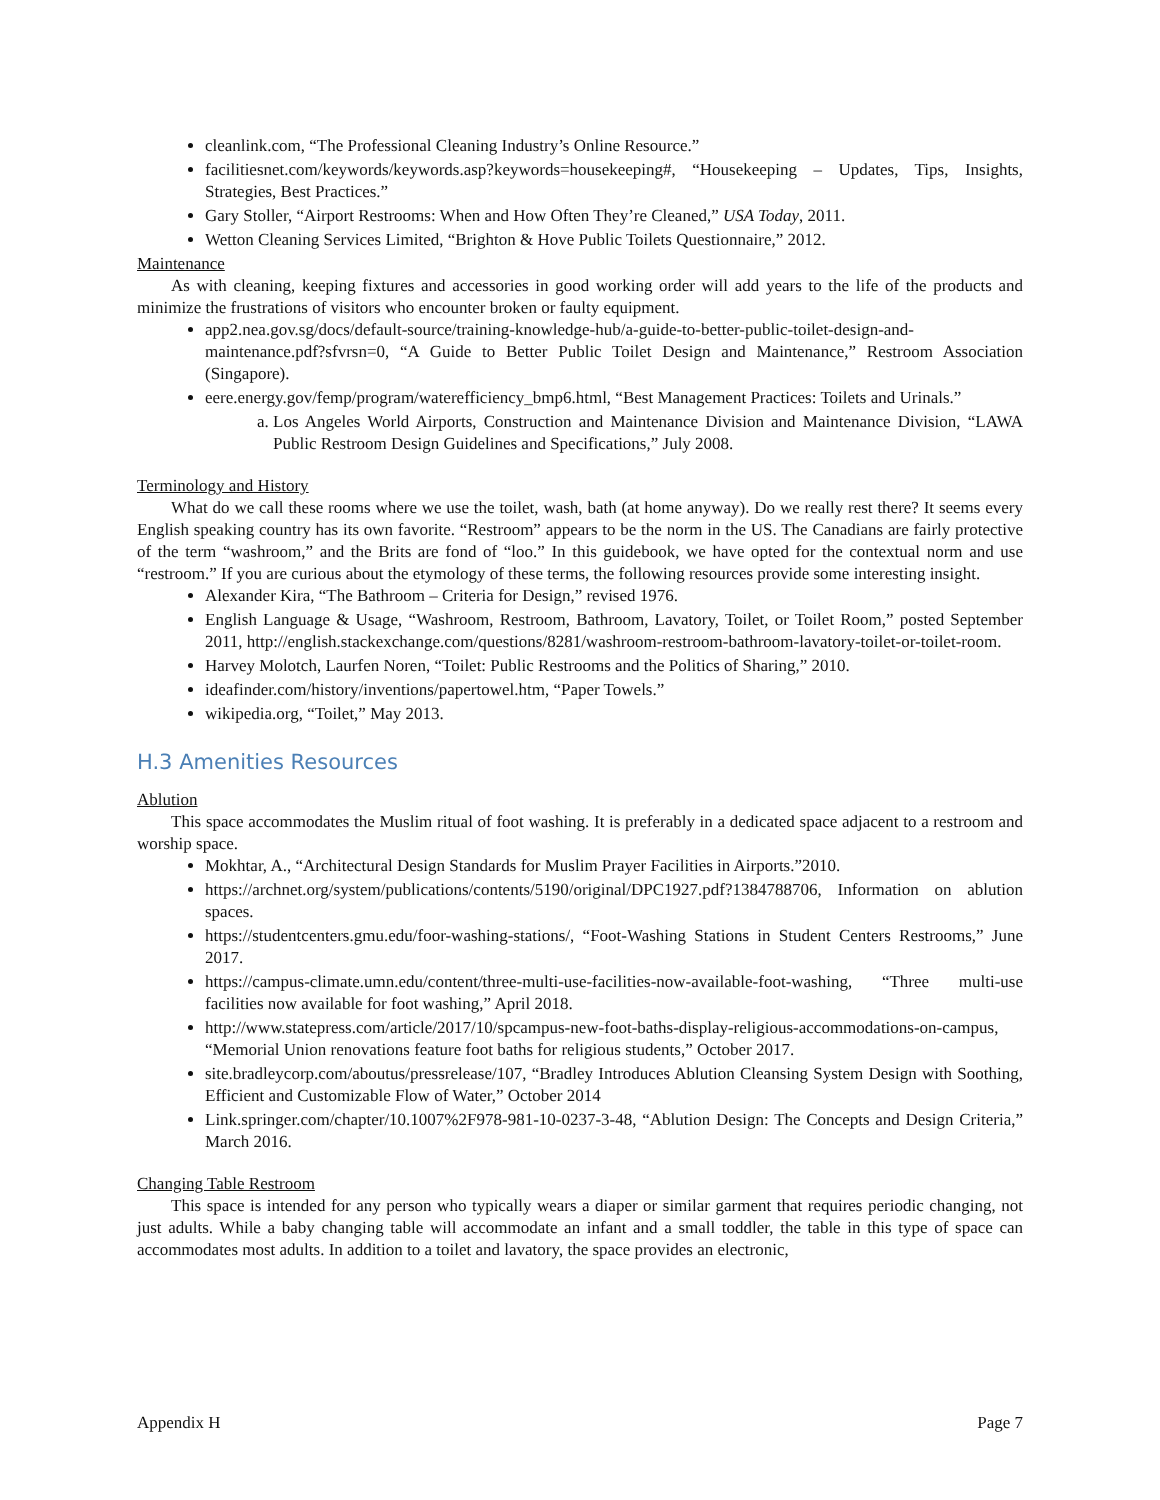cleanlink.com, “The Professional Cleaning Industry’s Online Resource.”
facilitiesnet.com/keywords/keywords.asp?keywords=housekeeping#, “Housekeeping – Updates, Tips, Insights, Strategies, Best Practices.”
Gary Stoller, “Airport Restrooms: When and How Often They’re Cleaned,” USA Today, 2011.
Wetton Cleaning Services Limited, “Brighton & Hove Public Toilets Questionnaire,” 2012.
Maintenance
As with cleaning, keeping fixtures and accessories in good working order will add years to the life of the products and minimize the frustrations of visitors who encounter broken or faulty equipment.
app2.nea.gov.sg/docs/default-source/training-knowledge-hub/a-guide-to-better-public-toilet-design-and-maintenance.pdf?sfvrsn=0, “A Guide to Better Public Toilet Design and Maintenance,” Restroom Association (Singapore).
eere.energy.gov/femp/program/waterefficiency_bmp6.html, “Best Management Practices: Toilets and Urinals.”
a. Los Angeles World Airports, Construction and Maintenance Division and Maintenance Division, “LAWA Public Restroom Design Guidelines and Specifications,” July 2008.
Terminology and History
What do we call these rooms where we use the toilet, wash, bath (at home anyway). Do we really rest there? It seems every English speaking country has its own favorite. “Restroom” appears to be the norm in the US. The Canadians are fairly protective of the term “washroom,” and the Brits are fond of “loo.” In this guidebook, we have opted for the contextual norm and use “restroom.” If you are curious about the etymology of these terms, the following resources provide some interesting insight.
Alexander Kira, “The Bathroom – Criteria for Design,” revised 1976.
English Language & Usage, “Washroom, Restroom, Bathroom, Lavatory, Toilet, or Toilet Room,” posted September 2011, http://english.stackexchange.com/questions/8281/washroom-restroom-bathroom-lavatory-toilet-or-toilet-room.
Harvey Molotch, Laurfen Noren, “Toilet: Public Restrooms and the Politics of Sharing,” 2010.
ideafinder.com/history/inventions/papertowel.htm, “Paper Towels.”
wikipedia.org, “Toilet,” May 2013.
H.3 Amenities Resources
Ablution
This space accommodates the Muslim ritual of foot washing. It is preferably in a dedicated space adjacent to a restroom and worship space.
Mokhtar, A., “Architectural Design Standards for Muslim Prayer Facilities in Airports.”2010.
https://archnet.org/system/publications/contents/5190/original/DPC1927.pdf?1384788706, Information on ablution spaces.
https://studentcenters.gmu.edu/foor-washing-stations/, “Foot-Washing Stations in Student Centers Restrooms,” June 2017.
https://campus-climate.umn.edu/content/three-multi-use-facilities-now-available-foot-washing, “Three multi-use facilities now available for foot washing,” April 2018.
http://www.statepress.com/article/2017/10/spcampus-new-foot-baths-display-religious-accommodations-on-campus, “Memorial Union renovations feature foot baths for religious students,” October 2017.
site.bradleycorp.com/aboutus/pressrelease/107, “Bradley Introduces Ablution Cleansing System Design with Soothing, Efficient and Customizable Flow of Water,” October 2014
Link.springer.com/chapter/10.1007%2F978-981-10-0237-3-48, “Ablution Design: The Concepts and Design Criteria,” March 2016.
Changing Table Restroom
This space is intended for any person who typically wears a diaper or similar garment that requires periodic changing, not just adults. While a baby changing table will accommodate an infant and a small toddler, the table in this type of space can accommodates most adults. In addition to a toilet and lavatory, the space provides an electronic,
Appendix H Page 7